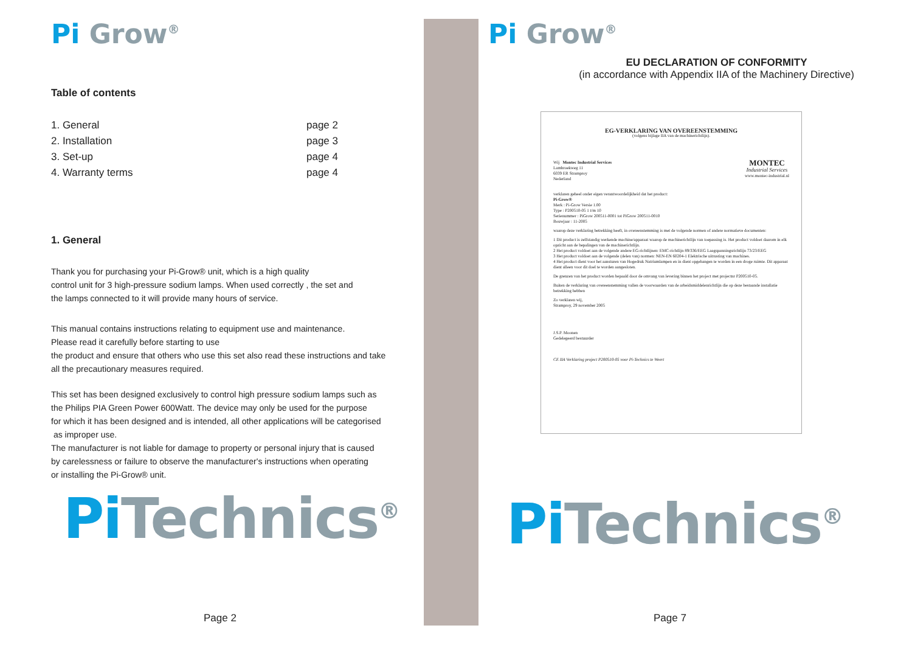Pi Grow<sup>®</sup>
Table of contents
| 1. General | page 2 |
| 2. Installation | page 3 |
| 3. Set-up | page 4 |
| 4. Warranty terms | page 4 |
1. General
Thank you for purchasing your Pi-Grow® unit, which is a high quality
control unit for 3 high-pressure sodium lamps. When used correctly , the set and
the lamps connected to it will provide many hours of service.
This manual contains instructions relating to equipment use and maintenance.
Please read it carefully before starting to use
the product and ensure that others who use this set also read these instructions and take
all the precautionary measures required.
This set has been designed exclusively to control high pressure sodium lamps such as
the Philips PIA Green Power 600Watt. The device may only be used for the purpose
for which it has been designed and is intended, all other applications will be categorised
as improper use.
The manufacturer is not liable for damage to property or personal injury that is caused
by carelessness or failure to observe the manufacturer's instructions when operating
or installing the Pi-Grow® unit.
Pi Technics<sup>®</sup>
Page 2
Pi Grow<sup>®</sup>
EU DECLARATION OF CONFORMITY
(in accordance with Appendix IIA of the Machinery Directive)
EG-VERKLARING VAN OVEREENSTEMMING
(volgens bijlage IIA van de machinerichtlijn).
Wij Montec Industrial Services
Lambroekweg 11
6039 ER Stramproy
Nederland
MONTEC
Industrial Services
www.montec-industrial.nl
verklaren geheel onder eigen verantwoordelijkheid dat het product:
Pi-Grow®
Merk : Pi-Grow Versie 1.00
Type : P200510-05 1 t/m 10
Serienummer : PiGrow 200511-0001 tot PiGrow 200511-0010
Bouwjaar : 11-2005
waarop deze verklaring betrekking heeft, in overeenstemming is met de volgende normen of andere normatieve documenten:
1 Dit product is zelfstandig werkende machine/apparaat waarop de machinerichtlijn van toepassing is. Het product voldoet daarom in elk opzicht aan de bepalingen van de machinerichtlijn.
2 Het product voldoet aan de volgende andere EG-richtlijnen: EMC-richtlijn 89/336/EEG Laagspanningsrichtlijn 73/23/EEG
3 Het product voldoet aan de volgende (delen van) normen: NEN-EN 60204-1 Elektrische uitrusting van machines.
4 Het product dient voor het aansturen van Hogedruk Natriumlampen en in dient opgehangen te worden in een droge ruimte. Dit apparaat dient alleen voor dit doel te worden aangesloten.
De grenzen van het product worden bepaald door de omvang van levering binnen het project met projectnr P200510-05.
Buiten de verklaring van overeenstemming vallen de voorwaarden van de arbeidsmiddelenrichtlijn die op deze bestaande installatie betrekking hebben
Zo verklaren wij,
Stramproy, 29 november 2005
J.S.P. Moonen
Gedelegeerd bestuurder
CE IIA Verklaring project P200510-05 voor Pi-Technics te Weert
Pi Technics<sup>®</sup>
Page 7